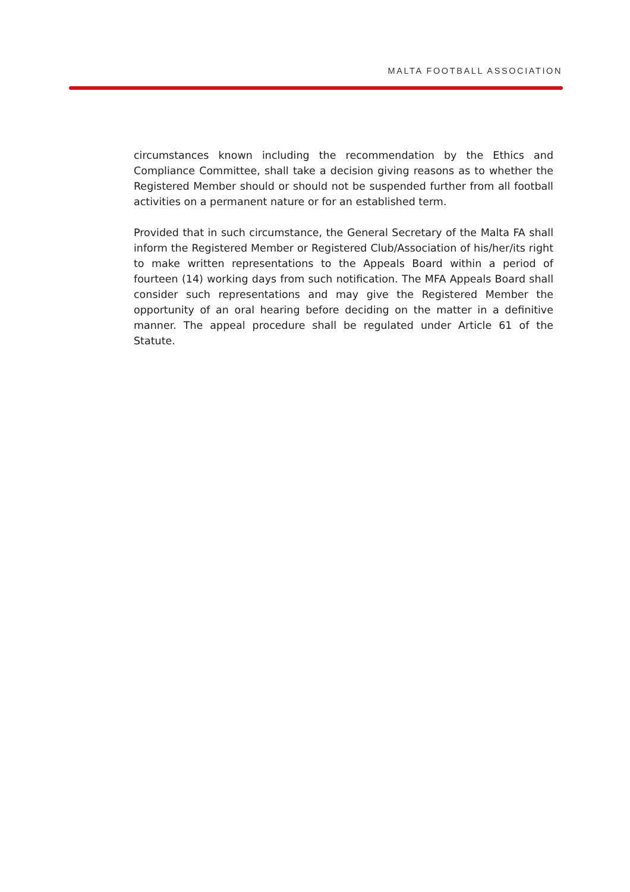MALTA FOOTBALL ASSOCIATION
circumstances known including the recommendation by the Ethics and Compliance Committee, shall take a decision giving reasons as to whether the Registered Member should or should not be suspended further from all football activities on a permanent nature or for an established term.
Provided that in such circumstance, the General Secretary of the Malta FA shall inform the Registered Member or Registered Club/Association of his/her/its right to make written representations to the Appeals Board within a period of fourteen (14) working days from such notification. The MFA Appeals Board shall consider such representations and may give the Registered Member the opportunity of an oral hearing before deciding on the matter in a definitive manner. The appeal procedure shall be regulated under Article 61 of the Statute.